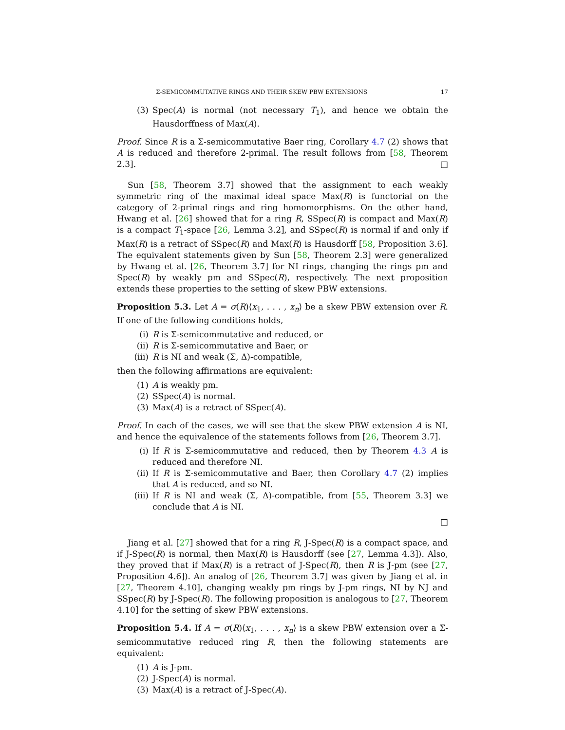Σ-SEMICOMMUTATIVE RINGS AND THEIR SKEW PBW EXTENSIONS 17
(3) Spec(A) is normal (not necessary T<sub>1</sub>), and hence we obtain the Hausdorffness of Max(A).
Proof. Since R is a Σ-semicommutative Baer ring, Corollary 4.7 (2) shows that A is reduced and therefore 2-primal. The result follows from [58, Theorem 2.3]. □
Sun [58, Theorem 3.7] showed that the assignment to each weakly symmetric ring of the maximal ideal space Max(R) is functorial on the category of 2-primal rings and ring homomorphisms. On the other hand, Hwang et al. [26] showed that for a ring R, SSpec(R) is compact and Max(R) is a compact T<sub>1</sub>-space [26, Lemma 3.2], and SSpec(R) is normal if and only if Max(R) is a retract of SSpec(R) and Max(R) is Hausdorff [58, Proposition 3.6]. The equivalent statements given by Sun [58, Theorem 2.3] were generalized by Hwang et al. [26, Theorem 3.7] for NI rings, changing the rings pm and Spec(R) by weakly pm and SSpec(R), respectively. The next proposition extends these properties to the setting of skew PBW extensions.
Proposition 5.3. Let A = σ(R)⟨x<sub>1</sub>, . . . , x<sub>n</sub>⟩ be a skew PBW extension over R. If one of the following conditions holds,
(i) R is Σ-semicommutative and reduced, or
(ii) R is Σ-semicommutative and Baer, or
(iii) R is NI and weak (Σ, Δ)-compatible,
then the following affirmations are equivalent:
(1) A is weakly pm.
(2) SSpec(A) is normal.
(3) Max(A) is a retract of SSpec(A).
Proof. In each of the cases, we will see that the skew PBW extension A is NI, and hence the equivalence of the statements follows from [26, Theorem 3.7].
(i) If R is Σ-semicommutative and reduced, then by Theorem 4.3 A is reduced and therefore NI.
(ii) If R is Σ-semicommutative and Baer, then Corollary 4.7 (2) implies that A is reduced, and so NI.
(iii) If R is NI and weak (Σ, Δ)-compatible, from [55, Theorem 3.3] we conclude that A is NI.
□
Jiang et al. [27] showed that for a ring R, J-Spec(R) is a compact space, and if J-Spec(R) is normal, then Max(R) is Hausdorff (see [27, Lemma 4.3]). Also, they proved that if Max(R) is a retract of J-Spec(R), then R is J-pm (see [27, Proposition 4.6]). An analog of [26, Theorem 3.7] was given by Jiang et al. in [27, Theorem 4.10], changing weakly pm rings by J-pm rings, NI by NJ and SSpec(R) by J-Spec(R). The following proposition is analogous to [27, Theorem 4.10] for the setting of skew PBW extensions.
Proposition 5.4. If A = σ(R)⟨x<sub>1</sub>, . . . , x<sub>n</sub>⟩ is a skew PBW extension over a Σ-semicommutative reduced ring R, then the following statements are equivalent:
(1) A is J-pm.
(2) J-Spec(A) is normal.
(3) Max(A) is a retract of J-Spec(A).